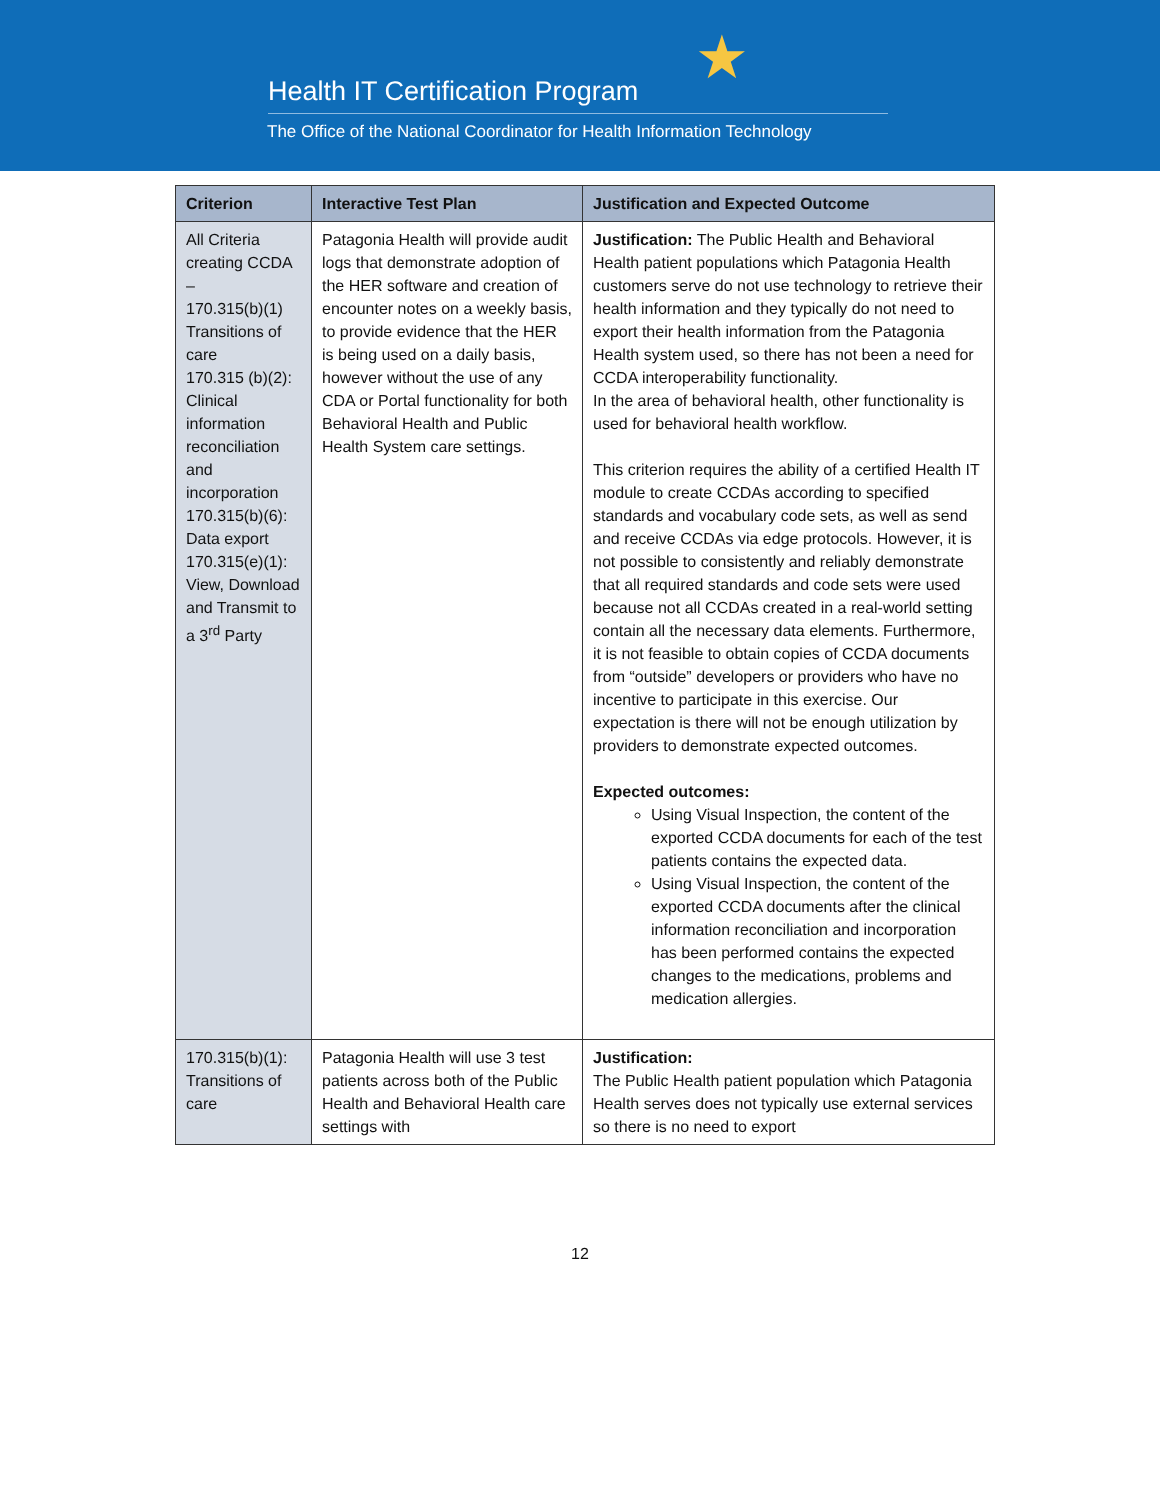★
Health IT Certification Program
The Office of the National Coordinator for Health Information Technology
| Criterion | Interactive Test Plan | Justification and Expected Outcome |
| --- | --- | --- |
| All Criteria creating CCDA – 170.315(b)(1) Transitions of care 170.315 (b)(2): Clinical information reconciliation and incorporation 170.315(b)(6): Data export 170.315(e)(1): View, Download and Transmit to a 3<sup>rd</sup> Party | Patagonia Health will provide audit logs that demonstrate adoption of the HER software and creation of encounter notes on a weekly basis, to provide evidence that the HER is being used on a daily basis, however without the use of any CDA or Portal functionality for both Behavioral Health and Public Health System care settings. | Justification: The Public Health and Behavioral Health patient populations which Patagonia Health customers serve do not use technology to retrieve their health information and they typically do not need to export their health information from the Patagonia Health system used, so there has not been a need for CCDA interoperability functionality. In the area of behavioral health, other functionality is used for behavioral health workflow. This criterion requires the ability of a certified Health IT module to create CCDAs according to specified standards and vocabulary code sets, as well as send and receive CCDAs via edge protocols. However, it is not possible to consistently and reliably demonstrate that all required standards and code sets were used because not all CCDAs created in a real-world setting contain all the necessary data elements. Furthermore, it is not feasible to obtain copies of CCDA documents from “outside” developers or providers who have no incentive to participate in this exercise. Our expectation is there will not be enough utilization by providers to demonstrate expected outcomes. Expected outcomes: Using Visual Inspection, the content of the exported CCDA documents for each of the test patients contains the expected data. Using Visual Inspection, the content of the exported CCDA documents after the clinical information reconciliation and incorporation has been performed contains the expected changes to the medications, problems and medication allergies. |
| 170.315(b)(1): Transitions of care | Patagonia Health will use 3 test patients across both of the Public Health and Behavioral Health care settings with | Justification: The Public Health patient population which Patagonia Health serves does not typically use external services so there is no need to export |
12